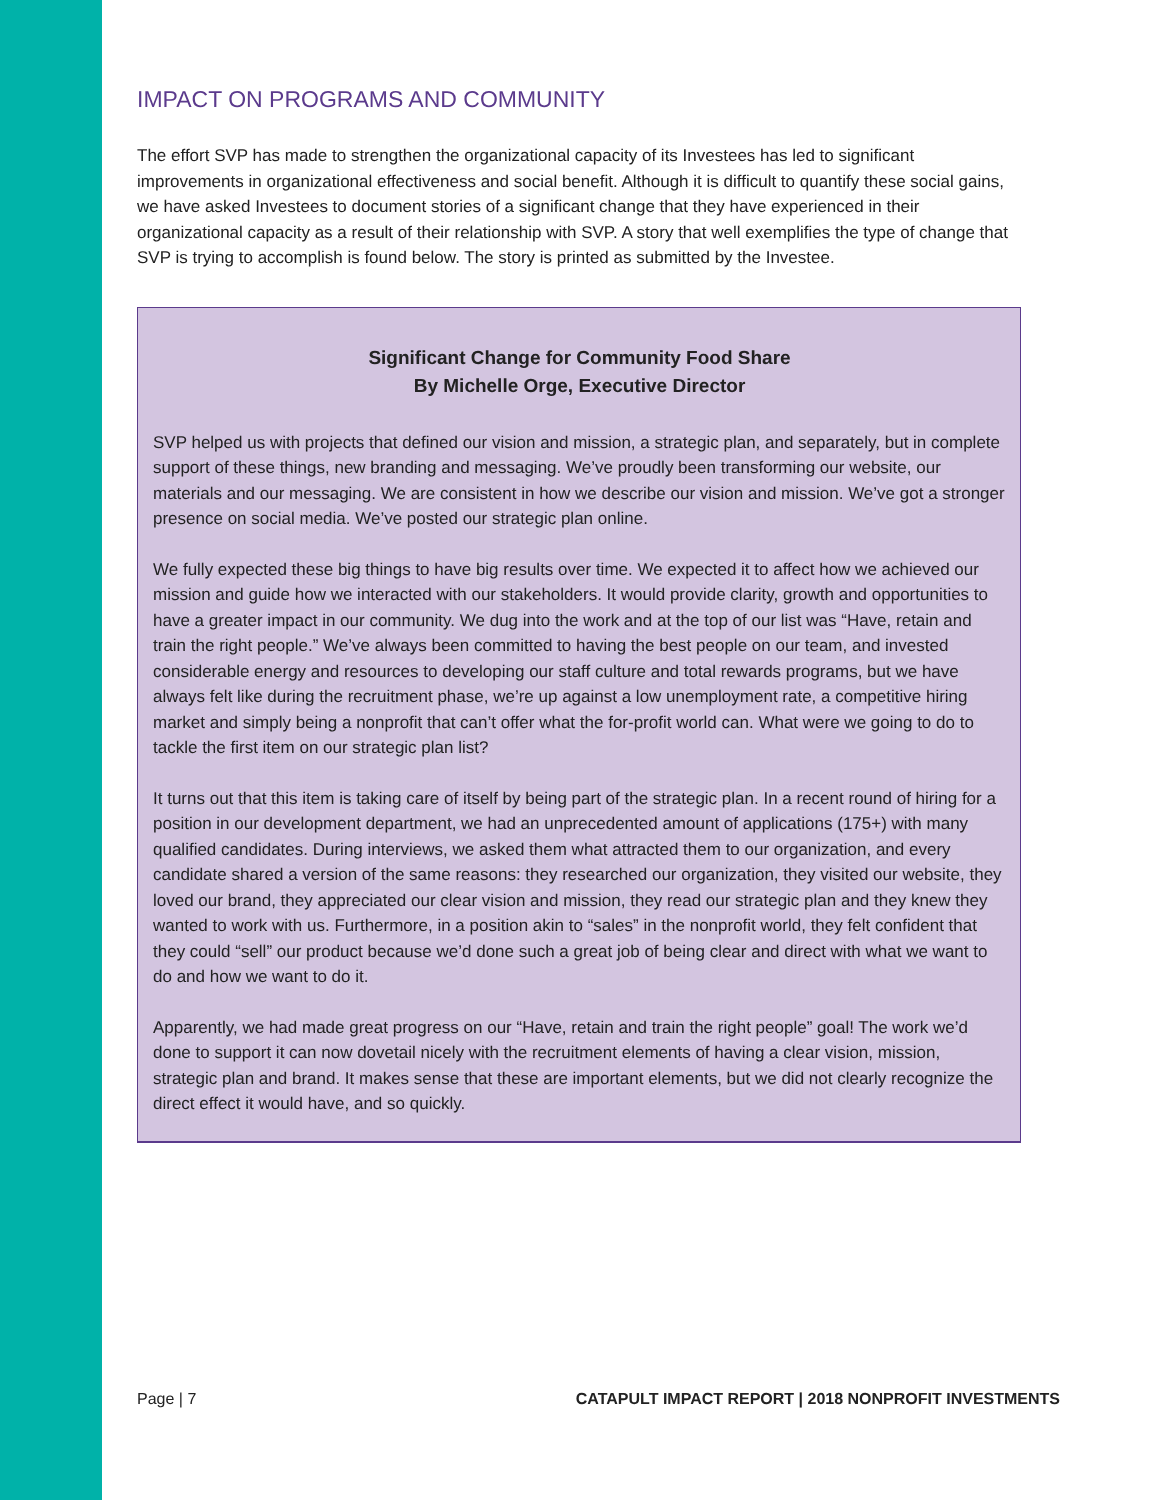IMPACT ON PROGRAMS AND COMMUNITY
The effort SVP has made to strengthen the organizational capacity of its Investees has led to significant improvements in organizational effectiveness and social benefit. Although it is difficult to quantify these social gains, we have asked Investees to document stories of a significant change that they have experienced in their organizational capacity as a result of their relationship with SVP. A story that well exemplifies the type of change that SVP is trying to accomplish is found below. The story is printed as submitted by the Investee.
Significant Change for Community Food Share
By Michelle Orge, Executive Director
SVP helped us with projects that defined our vision and mission, a strategic plan, and separately, but in complete support of these things, new branding and messaging. We’ve proudly been transforming our website, our materials and our messaging. We are consistent in how we describe our vision and mission. We’ve got a stronger presence on social media. We’ve posted our strategic plan online.
We fully expected these big things to have big results over time. We expected it to affect how we achieved our mission and guide how we interacted with our stakeholders. It would provide clarity, growth and opportunities to have a greater impact in our community. We dug into the work and at the top of our list was “Have, retain and train the right people.” We’ve always been committed to having the best people on our team, and invested considerable energy and resources to developing our staff culture and total rewards programs, but we have always felt like during the recruitment phase, we’re up against a low unemployment rate, a competitive hiring market and simply being a nonprofit that can’t offer what the for-profit world can. What were we going to do to tackle the first item on our strategic plan list?
It turns out that this item is taking care of itself by being part of the strategic plan. In a recent round of hiring for a position in our development department, we had an unprecedented amount of applications (175+) with many qualified candidates. During interviews, we asked them what attracted them to our organization, and every candidate shared a version of the same reasons: they researched our organization, they visited our website, they loved our brand, they appreciated our clear vision and mission, they read our strategic plan and they knew they wanted to work with us. Furthermore, in a position akin to “sales” in the nonprofit world, they felt confident that they could “sell” our product because we’d done such a great job of being clear and direct with what we want to do and how we want to do it.
Apparently, we had made great progress on our “Have, retain and train the right people” goal! The work we’d done to support it can now dovetail nicely with the recruitment elements of having a clear vision, mission, strategic plan and brand. It makes sense that these are important elements, but we did not clearly recognize the direct effect it would have, and so quickly.
Page | 7 CATAPULT IMPACT REPORT | 2018 NONPROFIT INVESTMENTS